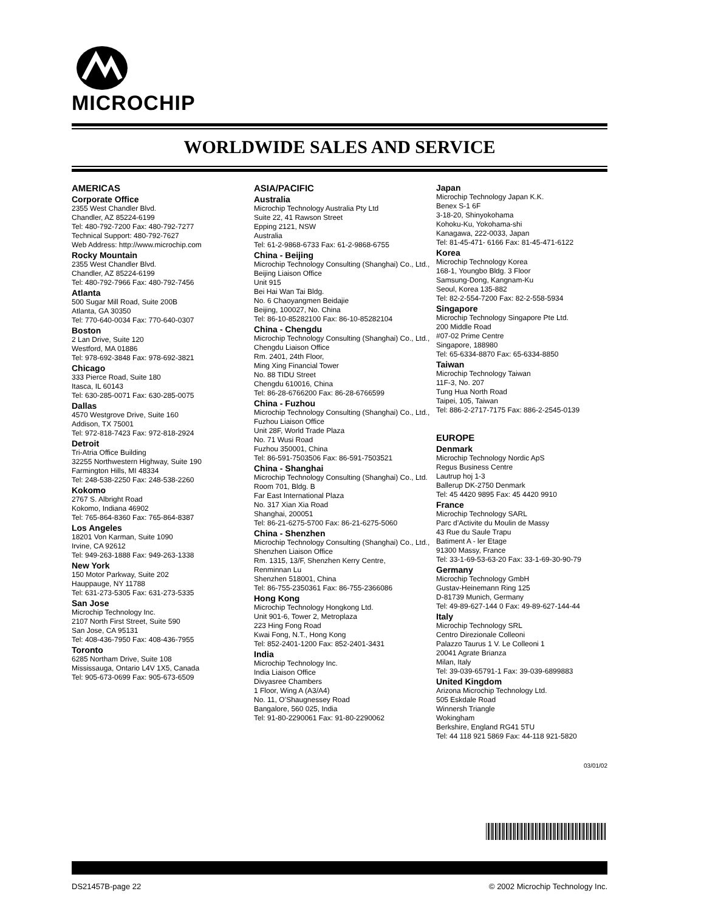MICROCHIP
WORLDWIDE SALES AND SERVICE
AMERICAS
Corporate Office
2355 West Chandler Blvd.
Chandler, AZ 85224-6199
Tel: 480-792-7200 Fax: 480-792-7277
Technical Support: 480-792-7627
Web Address: http://www.microchip.com
Rocky Mountain
2355 West Chandler Blvd.
Chandler, AZ 85224-6199
Tel: 480-792-7966 Fax: 480-792-7456
Atlanta
500 Sugar Mill Road, Suite 200B
Atlanta, GA 30350
Tel: 770-640-0034 Fax: 770-640-0307
Boston
2 Lan Drive, Suite 120
Westford, MA 01886
Tel: 978-692-3848 Fax: 978-692-3821
Chicago
333 Pierce Road, Suite 180
Itasca, IL 60143
Tel: 630-285-0071 Fax: 630-285-0075
Dallas
4570 Westgrove Drive, Suite 160
Addison, TX 75001
Tel: 972-818-7423 Fax: 972-818-2924
Detroit
Tri-Atria Office Building
32255 Northwestern Highway, Suite 190
Farmington Hills, MI 48334
Tel: 248-538-2250 Fax: 248-538-2260
Kokomo
2767 S. Albright Road
Kokomo, Indiana 46902
Tel: 765-864-8360 Fax: 765-864-8387
Los Angeles
18201 Von Karman, Suite 1090
Irvine, CA 92612
Tel: 949-263-1888 Fax: 949-263-1338
New York
150 Motor Parkway, Suite 202
Hauppauge, NY 11788
Tel: 631-273-5305 Fax: 631-273-5335
San Jose
Microchip Technology Inc.
2107 North First Street, Suite 590
San Jose, CA 95131
Tel: 408-436-7950 Fax: 408-436-7955
Toronto
6285 Northam Drive, Suite 108
Mississauga, Ontario L4V 1X5, Canada
Tel: 905-673-0699 Fax: 905-673-6509
ASIA/PACIFIC
Australia
Microchip Technology Australia Pty Ltd
Suite 22, 41 Rawson Street
Epping 2121, NSW
Australia
Tel: 61-2-9868-6733 Fax: 61-2-9868-6755
China - Beijing
Microchip Technology Consulting (Shanghai) Co., Ltd., Beijing Liaison Office
Unit 915
Bei Hai Wan Tai Bldg.
No. 6 Chaoyangmen Beidajie
Beijing, 100027, No. China
Tel: 86-10-85282100 Fax: 86-10-85282104
China - Chengdu
Microchip Technology Consulting (Shanghai) Co., Ltd., Chengdu Liaison Office
Rm. 2401, 24th Floor,
Ming Xing Financial Tower
No. 88 TIDU Street
Chengdu 610016, China
Tel: 86-28-6766200 Fax: 86-28-6766599
China - Fuzhou
Microchip Technology Consulting (Shanghai) Co., Ltd., Fuzhou Liaison Office
Unit 28F, World Trade Plaza
No. 71 Wusi Road
Fuzhou 350001, China
Tel: 86-591-7503506 Fax: 86-591-7503521
China - Shanghai
Microchip Technology Consulting (Shanghai) Co., Ltd.
Room 701, Bldg. B
Far East International Plaza
No. 317 Xian Xia Road
Shanghai, 200051
Tel: 86-21-6275-5700 Fax: 86-21-6275-5060
China - Shenzhen
Microchip Technology Consulting (Shanghai) Co., Ltd., Shenzhen Liaison Office
Rm. 1315, 13/F, Shenzhen Kerry Centre,
Renminnan Lu
Shenzhen 518001, China
Tel: 86-755-2350361 Fax: 86-755-2366086
Hong Kong
Microchip Technology Hongkong Ltd.
Unit 901-6, Tower 2, Metroplaza
223 Hing Fong Road
Kwai Fong, N.T., Hong Kong
Tel: 852-2401-1200 Fax: 852-2401-3431
India
Microchip Technology Inc.
India Liaison Office
Divyasree Chambers
1 Floor, Wing A (A3/A4)
No. 11, O’Shaugnessey Road
Bangalore, 560 025, India
Tel: 91-80-2290061 Fax: 91-80-2290062
Japan
Microchip Technology Japan K.K.
Benex S-1 6F
3-18-20, Shinyokohama
Kohoku-Ku, Yokohama-shi
Kanagawa, 222-0033, Japan
Tel: 81-45-471- 6166 Fax: 81-45-471-6122
Korea
Microchip Technology Korea
168-1, Youngbo Bldg. 3 Floor
Samsung-Dong, Kangnam-Ku
Seoul, Korea 135-882
Tel: 82-2-554-7200 Fax: 82-2-558-5934
Singapore
Microchip Technology Singapore Pte Ltd.
200 Middle Road
#07-02 Prime Centre
Singapore, 188980
Tel: 65-6334-8870 Fax: 65-6334-8850
Taiwan
Microchip Technology Taiwan
11F-3, No. 207
Tung Hua North Road
Taipei, 105, Taiwan
Tel: 886-2-2717-7175 Fax: 886-2-2545-0139
EUROPE
Denmark
Microchip Technology Nordic ApS
Regus Business Centre
Lautrup hoj 1-3
Ballerup DK-2750 Denmark
Tel: 45 4420 9895 Fax: 45 4420 9910
France
Microchip Technology SARL
Parc d’Activite du Moulin de Massy
43 Rue du Saule Trapu
Batiment A - ler Etage
91300 Massy, France
Tel: 33-1-69-53-63-20 Fax: 33-1-69-30-90-79
Germany
Microchip Technology GmbH
Gustav-Heinemann Ring 125
D-81739 Munich, Germany
Tel: 49-89-627-144 0 Fax: 49-89-627-144-44
Italy
Microchip Technology SRL
Centro Direzionale Colleoni
Palazzo Taurus 1 V. Le Colleoni 1
20041 Agrate Brianza
Milan, Italy
Tel: 39-039-65791-1 Fax: 39-039-6899883
United Kingdom
Arizona Microchip Technology Ltd.
505 Eskdale Road
Winnersh Triangle
Wokingham
Berkshire, England RG41 5TU
Tel: 44 118 921 5869 Fax: 44-118 921-5820
03/01/02
DS21457B-page 22 © 2002 Microchip Technology Inc.